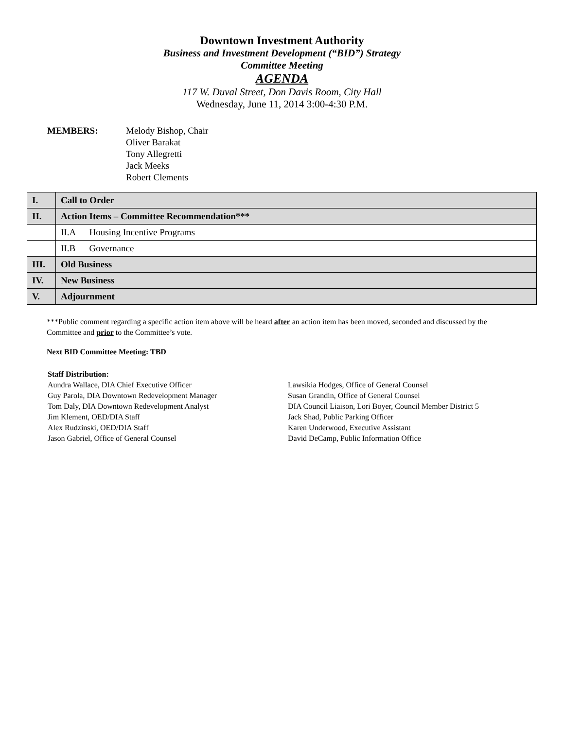Downtown Investment Authority
Business and Investment Development (“BID”) Strategy
Committee Meeting
AGENDA
117 W. Duval Street, Don Davis Room, City Hall
Wednesday, June 11, 2014 3:00-4:30 P.M.
MEMBERS: Melody Bishop, Chair
Oliver Barakat
Tony Allegretti
Jack Meeks
Robert Clements
| I. | Call to Order |
| II. | Action Items – Committee Recommendation*** |
| | II.A Housing Incentive Programs |
| | II.B Governance |
| III. | Old Business |
| IV. | New Business |
| V. | Adjournment |
***Public comment regarding a specific action item above will be heard after an action item has been moved, seconded and discussed by the Committee and prior to the Committee’s vote.
Next BID Committee Meeting: TBD
Staff Distribution:
Aundra Wallace, DIA Chief Executive Officer
Guy Parola, DIA Downtown Redevelopment Manager
Tom Daly, DIA Downtown Redevelopment Analyst
Jim Klement, OED/DIA Staff
Alex Rudzinski, OED/DIA Staff
Jason Gabriel, Office of General Counsel
Lawsikia Hodges, Office of General Counsel
Susan Grandin, Office of General Counsel
DIA Council Liaison, Lori Boyer, Council Member District 5
Jack Shad, Public Parking Officer
Karen Underwood, Executive Assistant
David DeCamp, Public Information Office